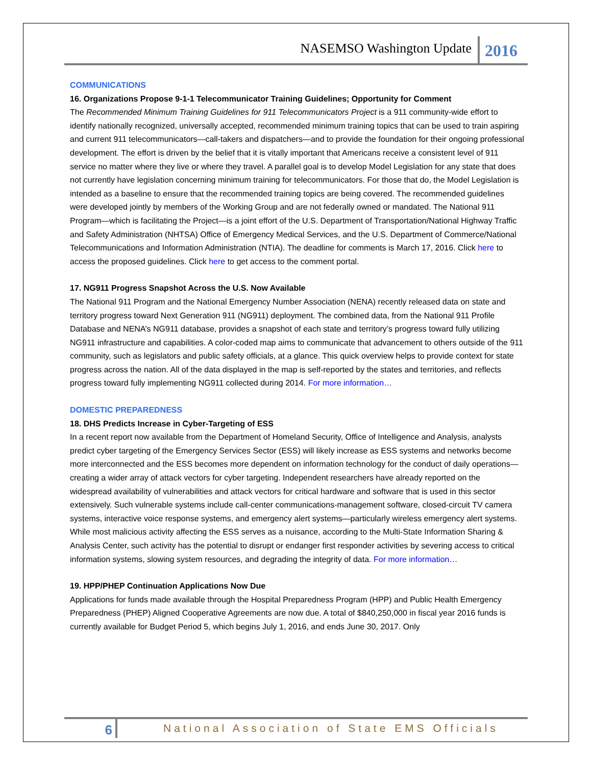NASEMSO Washington Update 2016
COMMUNICATIONS
16. Organizations Propose 9-1-1 Telecommunicator Training Guidelines; Opportunity for Comment
The Recommended Minimum Training Guidelines for 911 Telecommunicators Project is a 911 community-wide effort to identify nationally recognized, universally accepted, recommended minimum training topics that can be used to train aspiring and current 911 telecommunicators—call-takers and dispatchers—and to provide the foundation for their ongoing professional development. The effort is driven by the belief that it is vitally important that Americans receive a consistent level of 911 service no matter where they live or where they travel. A parallel goal is to develop Model Legislation for any state that does not currently have legislation concerning minimum training for telecommunicators. For those that do, the Model Legislation is intended as a baseline to ensure that the recommended training topics are being covered. The recommended guidelines were developed jointly by members of the Working Group and are not federally owned or mandated. The National 911 Program—which is facilitating the Project—is a joint effort of the U.S. Department of Transportation/National Highway Traffic and Safety Administration (NHTSA) Office of Emergency Medical Services, and the U.S. Department of Commerce/National Telecommunications and Information Administration (NTIA). The deadline for comments is March 17, 2016. Click here to access the proposed guidelines. Click here to get access to the comment portal.
17. NG911 Progress Snapshot Across the U.S. Now Available
The National 911 Program and the National Emergency Number Association (NENA) recently released data on state and territory progress toward Next Generation 911 (NG911) deployment. The combined data, from the National 911 Profile Database and NENA’s NG911 database, provides a snapshot of each state and territory’s progress toward fully utilizing NG911 infrastructure and capabilities. A color-coded map aims to communicate that advancement to others outside of the 911 community, such as legislators and public safety officials, at a glance. This quick overview helps to provide context for state progress across the nation. All of the data displayed in the map is self-reported by the states and territories, and reflects progress toward fully implementing NG911 collected during 2014. For more information…
DOMESTIC PREPAREDNESS
18. DHS Predicts Increase in Cyber-Targeting of ESS
In a recent report now available from the Department of Homeland Security, Office of Intelligence and Analysis, analysts predict cyber targeting of the Emergency Services Sector (ESS) will likely increase as ESS systems and networks become more interconnected and the ESS becomes more dependent on information technology for the conduct of daily operations—creating a wider array of attack vectors for cyber targeting. Independent researchers have already reported on the widespread availability of vulnerabilities and attack vectors for critical hardware and software that is used in this sector extensively. Such vulnerable systems include call-center communications-management software, closed-circuit TV camera systems, interactive voice response systems, and emergency alert systems—particularly wireless emergency alert systems. While most malicious activity affecting the ESS serves as a nuisance, according to the Multi-State Information Sharing & Analysis Center, such activity has the potential to disrupt or endanger first responder activities by severing access to critical information systems, slowing system resources, and degrading the integrity of data. For more information…
19. HPP/PHEP Continuation Applications Now Due
Applications for funds made available through the Hospital Preparedness Program (HPP) and Public Health Emergency Preparedness (PHEP) Aligned Cooperative Agreements are now due. A total of $840,250,000 in fiscal year 2016 funds is currently available for Budget Period 5, which begins July 1, 2016, and ends June 30, 2017. Only
6 National Association of State EMS Officials